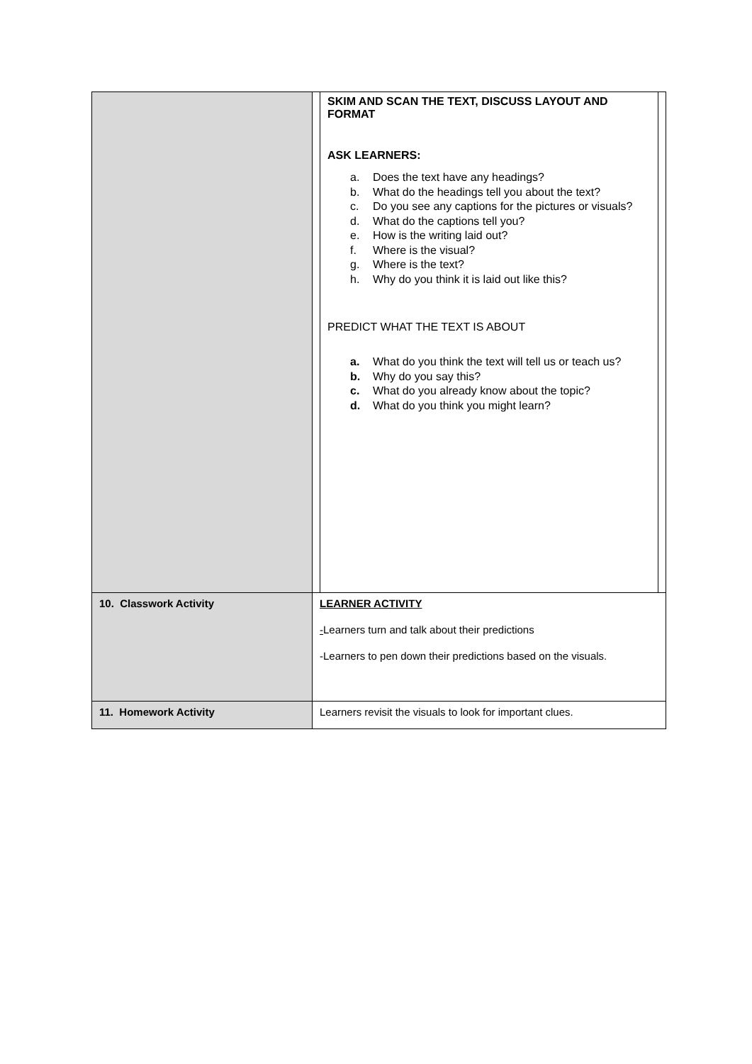| | SKIM AND SCAN THE TEXT, DISCUSS LAYOUT AND FORMAT ASK LEARNERS: a. Does the text have any headings? b. What do the headings tell you about the text? c. Do you see any captions for the pictures or visuals? d. What do the captions tell you? e. How is the writing laid out? f. Where is the visual? g. Where is the text? h. Why do you think it is laid out like this? PREDICT WHAT THE TEXT IS ABOUT a. What do you think the text will tell us or teach us? b. Why do you say this? c. What do you already know about the topic? d. What do you think you might learn? |
| 10. Classwork Activity | LEARNER ACTIVITY - Learners turn and talk about their predictions -Learners to pen down their predictions based on the visuals. |
| 11. Homework Activity | Learners revisit the visuals to look for important clues. |